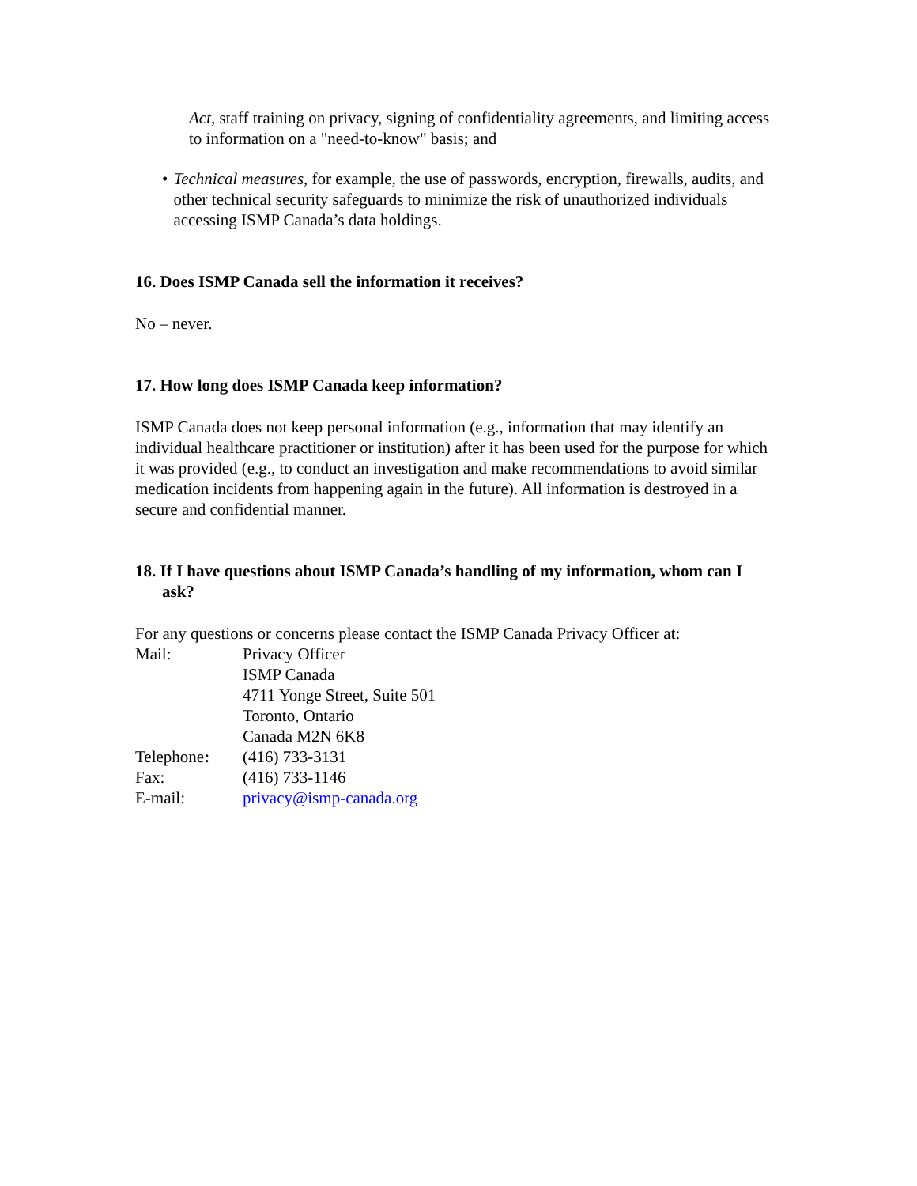Act, staff training on privacy, signing of confidentiality agreements, and limiting access to information on a "need-to-know" basis; and
• Technical measures, for example, the use of passwords, encryption, firewalls, audits, and other technical security safeguards to minimize the risk of unauthorized individuals accessing ISMP Canada’s data holdings.
16. Does ISMP Canada sell the information it receives?
No – never.
17. How long does ISMP Canada keep information?
ISMP Canada does not keep personal information (e.g., information that may identify an individual healthcare practitioner or institution) after it has been used for the purpose for which it was provided (e.g., to conduct an investigation and make recommendations to avoid similar medication incidents from happening again in the future). All information is destroyed in a secure and confidential manner.
18. If I have questions about ISMP Canada’s handling of my information, whom can I ask?
For any questions or concerns please contact the ISMP Canada Privacy Officer at:
| Mail: | Privacy Officer ISMP Canada 4711 Yonge Street, Suite 501 Toronto, Ontario Canada M2N 6K8 |
| Telephone : | (416) 733-3131 |
| Fax: | (416) 733-1146 |
| E-mail: | privacy@ismp-canada.org |